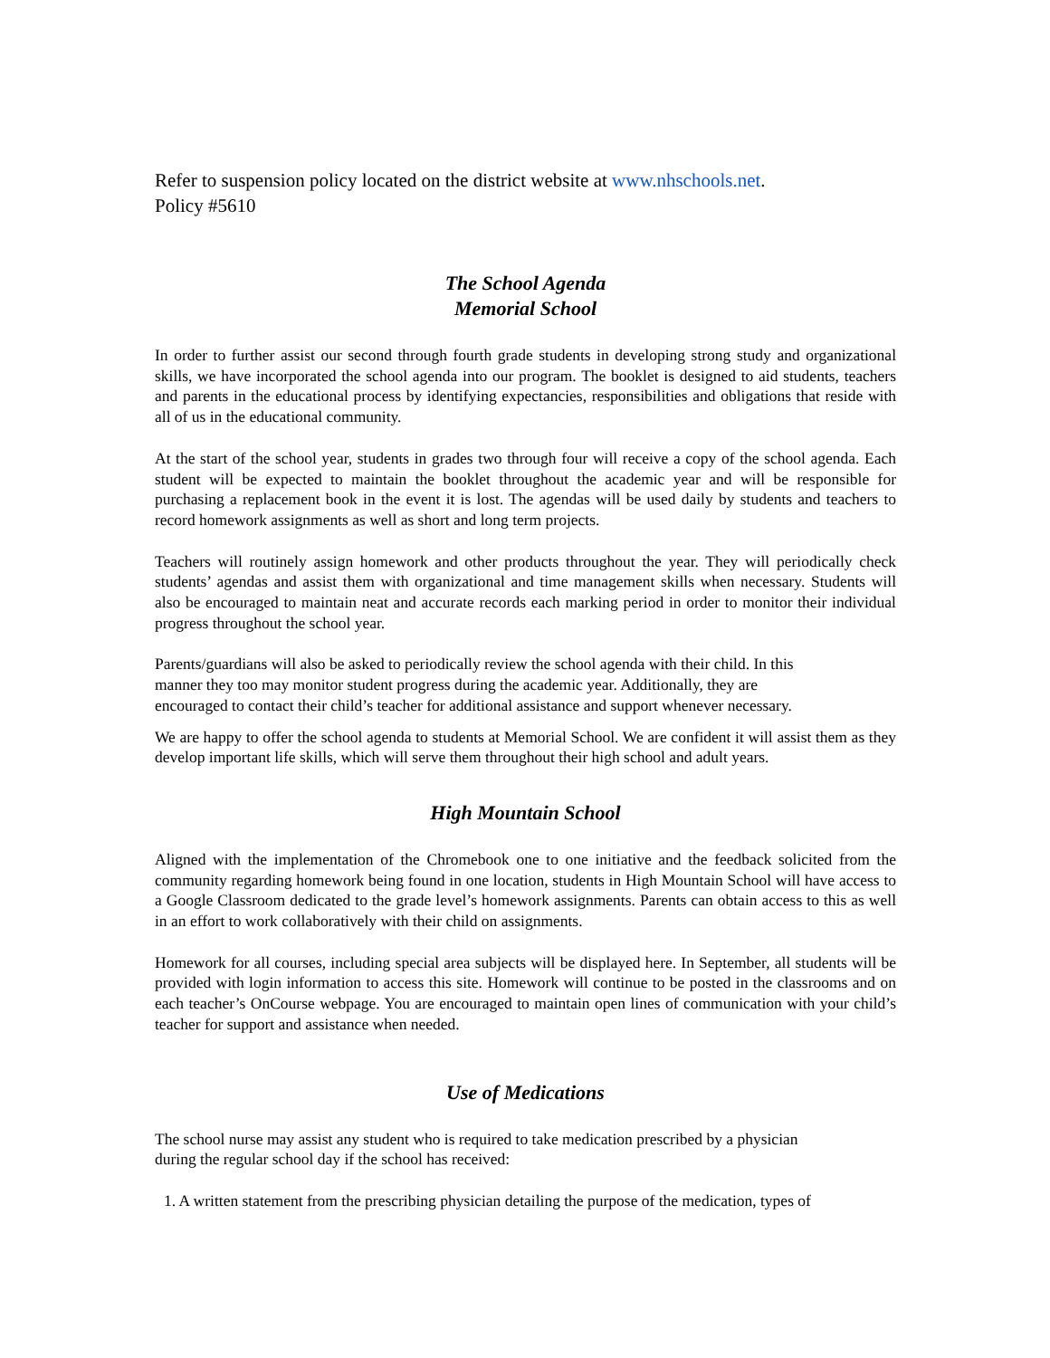Refer to suspension policy located on the district website at www.nhschools.net.
Policy #5610
The School Agenda
Memorial School
In order to further assist our second through fourth grade students in developing strong study and organizational skills, we have incorporated the school agenda into our program. The booklet is designed to aid students, teachers and parents in the educational process by identifying expectancies, responsibilities and obligations that reside with all of us in the educational community.
At the start of the school year, students in grades two through four will receive a copy of the school agenda. Each student will be expected to maintain the booklet throughout the academic year and will be responsible for purchasing a replacement book in the event it is lost. The agendas will be used daily by students and teachers to record homework assignments as well as short and long term projects.
Teachers will routinely assign homework and other products throughout the year. They will periodically check students’ agendas and assist them with organizational and time management skills when necessary. Students will also be encouraged to maintain neat and accurate records each marking period in order to monitor their individual progress throughout the school year.
Parents/guardians will also be asked to periodically review the school agenda with their child. In this
manner they too may monitor student progress during the academic year. Additionally, they are
encouraged to contact their child’s teacher for additional assistance and support whenever necessary.
We are happy to offer the school agenda to students at Memorial School. We are confident it will assist them as they develop important life skills, which will serve them throughout their high school and adult years.
High Mountain School
Aligned with the implementation of the Chromebook one to one initiative and the feedback solicited from the community regarding homework being found in one location, students in High Mountain School will have access to a Google Classroom dedicated to the grade level’s homework assignments. Parents can obtain access to this as well in an effort to work collaboratively with their child on assignments.
Homework for all courses, including special area subjects will be displayed here. In September, all students will be provided with login information to access this site. Homework will continue to be posted in the classrooms and on each teacher’s OnCourse webpage. You are encouraged to maintain open lines of communication with your child’s teacher for support and assistance when needed.
Use of Medications
The school nurse may assist any student who is required to take medication prescribed by a physician
during the regular school day if the school has received:
1. A written statement from the prescribing physician detailing the purpose of the medication, types of